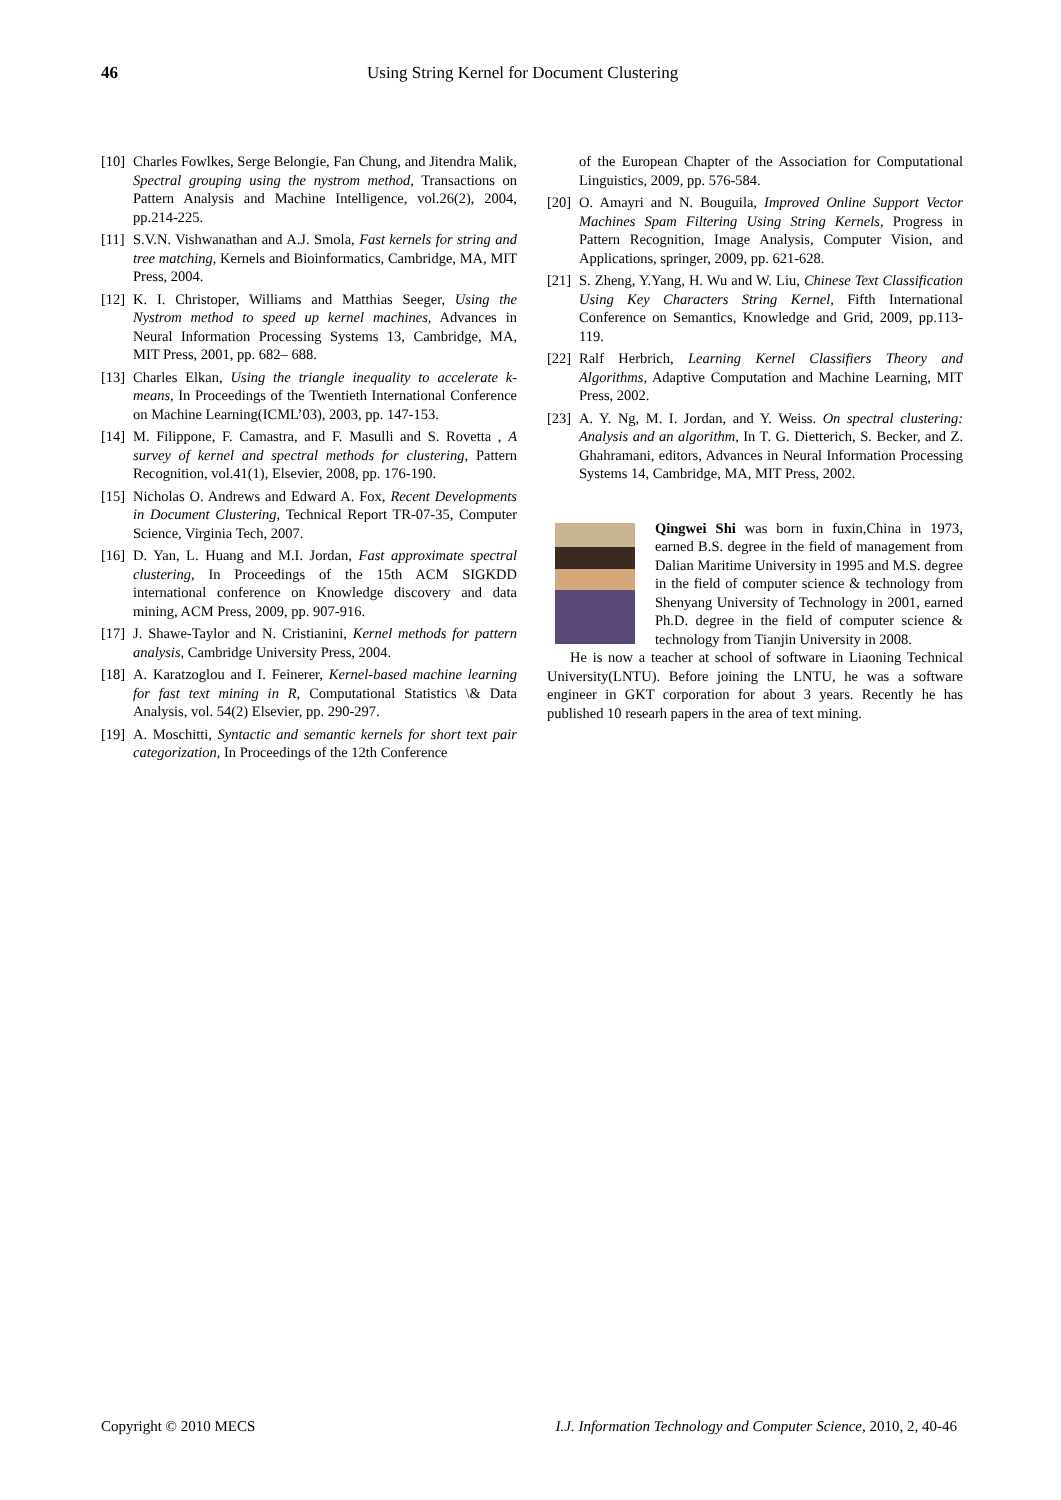46 Using String Kernel for Document Clustering
[10] Charles Fowlkes, Serge Belongie, Fan Chung, and Jitendra Malik, Spectral grouping using the nystrom method, Transactions on Pattern Analysis and Machine Intelligence, vol.26(2), 2004, pp.214-225.
[11] S.V.N. Vishwanathan and A.J. Smola, Fast kernels for string and tree matching, Kernels and Bioinformatics, Cambridge, MA, MIT Press, 2004.
[12] K. I. Christoper, Williams and Matthias Seeger, Using the Nystrom method to speed up kernel machines, Advances in Neural Information Processing Systems 13, Cambridge, MA, MIT Press, 2001, pp. 682– 688.
[13] Charles Elkan, Using the triangle inequality to accelerate k-means, In Proceedings of the Twentieth International Conference on Machine Learning(ICML’03), 2003, pp. 147-153.
[14] M. Filippone, F. Camastra, and F. Masulli and S. Rovetta , A survey of kernel and spectral methods for clustering, Pattern Recognition, vol.41(1), Elsevier, 2008, pp. 176-190.
[15] Nicholas O. Andrews and Edward A. Fox, Recent Developments in Document Clustering, Technical Report TR-07-35, Computer Science, Virginia Tech, 2007.
[16] D. Yan, L. Huang and M.I. Jordan, Fast approximate spectral clustering, In Proceedings of the 15th ACM SIGKDD international conference on Knowledge discovery and data mining, ACM Press, 2009, pp. 907-916.
[17] J. Shawe-Taylor and N. Cristianini, Kernel methods for pattern analysis, Cambridge University Press, 2004.
[18] A. Karatzoglou and I. Feinerer, Kernel-based machine learning for fast text mining in R, Computational Statistics \& Data Analysis, vol. 54(2) Elsevier, pp. 290-297.
[19] A. Moschitti, Syntactic and semantic kernels for short text pair categorization, In Proceedings of the 12th Conference
of the European Chapter of the Association for Computational Linguistics, 2009, pp. 576-584.
[20] O. Amayri and N. Bouguila, Improved Online Support Vector Machines Spam Filtering Using String Kernels, Progress in Pattern Recognition, Image Analysis, Computer Vision, and Applications, springer, 2009, pp. 621-628.
[21] S. Zheng, Y.Yang, H. Wu and W. Liu, Chinese Text Classification Using Key Characters String Kernel, Fifth International Conference on Semantics, Knowledge and Grid, 2009, pp.113-119.
[22] Ralf Herbrich, Learning Kernel Classifiers Theory and Algorithms, Adaptive Computation and Machine Learning, MIT Press, 2002.
[23] A. Y. Ng, M. I. Jordan, and Y. Weiss. On spectral clustering: Analysis and an algorithm, In T. G. Dietterich, S. Becker, and Z. Ghahramani, editors, Advances in Neural Information Processing Systems 14, Cambridge, MA, MIT Press, 2002.
Qingwei Shi was born in fuxin,China in 1973, earned B.S. degree in the field of management from Dalian Maritime University in 1995 and M.S. degree in the field of computer science & technology from Shenyang University of Technology in 2001, earned Ph.D. degree in the field of computer science & technology from Tianjin University in 2008.
He is now a teacher at school of software in Liaoning Technical University(LNTU). Before joining the LNTU, he was a software engineer in GKT corporation for about 3 years. Recently he has published 10 researh papers in the area of text mining.
Copyright © 2010 MECS I.J. Information Technology and Computer Science, 2010, 2, 40-46